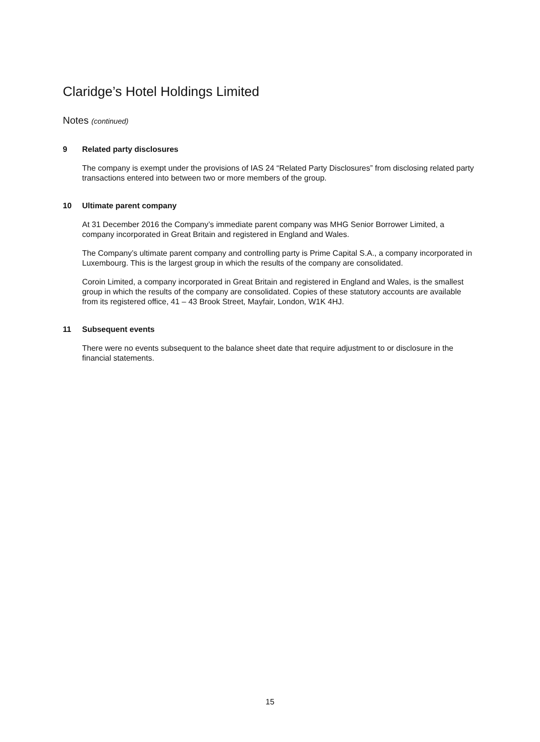Claridge’s Hotel Holdings Limited
Notes (continued)
9 Related party disclosures
The company is exempt under the provisions of IAS 24 “Related Party Disclosures” from disclosing related party transactions entered into between two or more members of the group.
10 Ultimate parent company
At 31 December 2016 the Company’s immediate parent company was MHG Senior Borrower Limited, a company incorporated in Great Britain and registered in England and Wales.
The Company’s ultimate parent company and controlling party is Prime Capital S.A., a company incorporated in Luxembourg. This is the largest group in which the results of the company are consolidated.
Coroin Limited, a company incorporated in Great Britain and registered in England and Wales, is the smallest group in which the results of the company are consolidated. Copies of these statutory accounts are available from its registered office, 41 – 43 Brook Street, Mayfair, London, W1K 4HJ.
11 Subsequent events
There were no events subsequent to the balance sheet date that require adjustment to or disclosure in the financial statements.
15